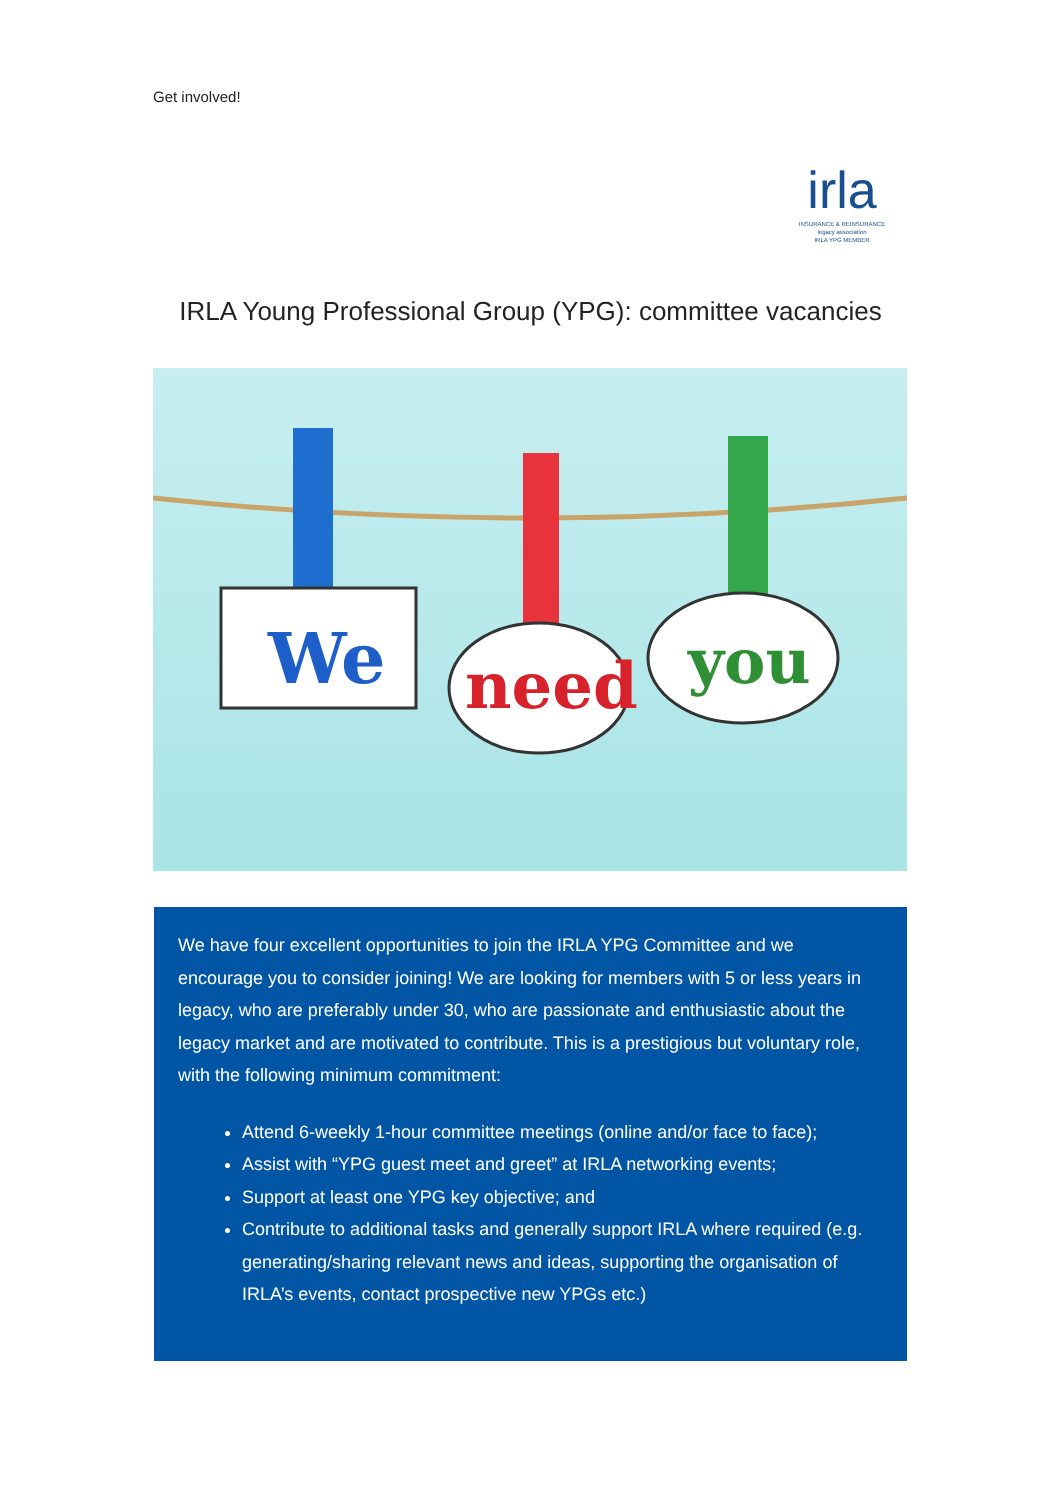Get involved!
irla
INSURANCE & REINSURANCE
legacy association
IRLA YPG MEMBER
IRLA Young Professional Group (YPG): committee vacancies
We
need
you
We have four excellent opportunities to join the IRLA YPG Committee and we encourage you to consider joining! We are looking for members with 5 or less years in legacy, who are preferably under 30, who are passionate and enthusiastic about the legacy market and are motivated to contribute. This is a prestigious but voluntary role, with the following minimum commitment:
Attend 6-weekly 1-hour committee meetings (online and/or face to face);
Assist with “YPG guest meet and greet” at IRLA networking events;
Support at least one YPG key objective; and
Contribute to additional tasks and generally support IRLA where required (e.g. generating/sharing relevant news and ideas, supporting the organisation of IRLA’s events, contact prospective new YPGs etc.)